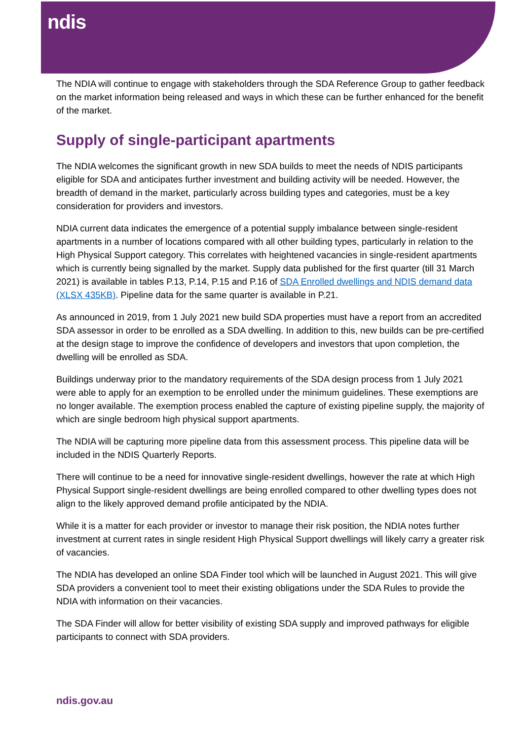ndis
The NDIA will continue to engage with stakeholders through the SDA Reference Group to gather feedback on the market information being released and ways in which these can be further enhanced for the benefit of the market.
Supply of single-participant apartments
The NDIA welcomes the significant growth in new SDA builds to meet the needs of NDIS participants eligible for SDA and anticipates further investment and building activity will be needed. However, the breadth of demand in the market, particularly across building types and categories, must be a key consideration for providers and investors.
NDIA current data indicates the emergence of a potential supply imbalance between single-resident apartments in a number of locations compared with all other building types, particularly in relation to the High Physical Support category. This correlates with heightened vacancies in single-resident apartments which is currently being signalled by the market. Supply data published for the first quarter (till 31 March 2021) is available in tables P.13, P.14, P.15 and P.16 of SDA Enrolled dwellings and NDIS demand data (XLSX 435KB). Pipeline data for the same quarter is available in P.21.
As announced in 2019, from 1 July 2021 new build SDA properties must have a report from an accredited SDA assessor in order to be enrolled as a SDA dwelling. In addition to this, new builds can be pre-certified at the design stage to improve the confidence of developers and investors that upon completion, the dwelling will be enrolled as SDA.
Buildings underway prior to the mandatory requirements of the SDA design process from 1 July 2021 were able to apply for an exemption to be enrolled under the minimum guidelines. These exemptions are no longer available. The exemption process enabled the capture of existing pipeline supply, the majority of which are single bedroom high physical support apartments.
The NDIA will be capturing more pipeline data from this assessment process. This pipeline data will be included in the NDIS Quarterly Reports.
There will continue to be a need for innovative single-resident dwellings, however the rate at which High Physical Support single-resident dwellings are being enrolled compared to other dwelling types does not align to the likely approved demand profile anticipated by the NDIA.
While it is a matter for each provider or investor to manage their risk position, the NDIA notes further investment at current rates in single resident High Physical Support dwellings will likely carry a greater risk of vacancies.
The NDIA has developed an online SDA Finder tool which will be launched in August 2021. This will give SDA providers a convenient tool to meet their existing obligations under the SDA Rules to provide the NDIA with information on their vacancies.
The SDA Finder will allow for better visibility of existing SDA supply and improved pathways for eligible participants to connect with SDA providers.
ndis.gov.au